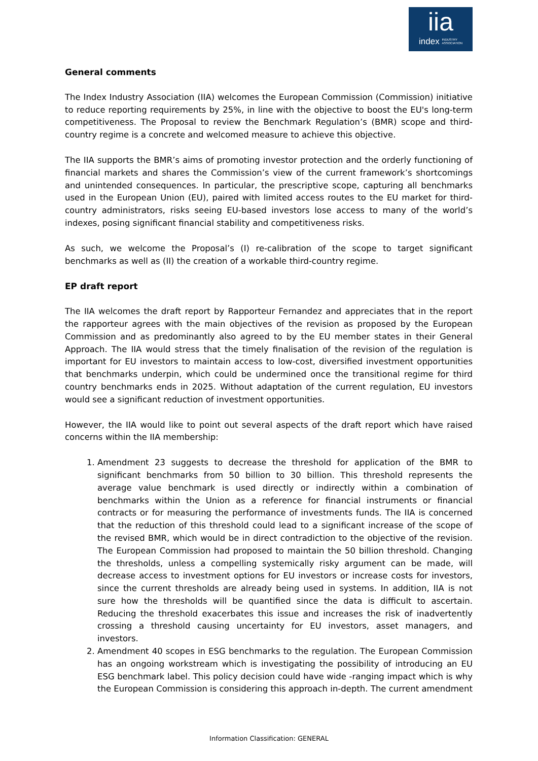iia
index INDUSTRY
ASSOCIATION
General comments
The Index Industry Association (IIA) welcomes the European Commission (Commission) initiative to reduce reporting requirements by 25%, in line with the objective to boost the EU's long-term competitiveness. The Proposal to review the Benchmark Regulation’s (BMR) scope and third-country regime is a concrete and welcomed measure to achieve this objective.
The IIA supports the BMR’s aims of promoting investor protection and the orderly functioning of financial markets and shares the Commission’s view of the current framework’s shortcomings and unintended consequences. In particular, the prescriptive scope, capturing all benchmarks used in the European Union (EU), paired with limited access routes to the EU market for third-country administrators, risks seeing EU-based investors lose access to many of the world’s indexes, posing significant financial stability and competitiveness risks.
As such, we welcome the Proposal’s (I) re-calibration of the scope to target significant benchmarks as well as (II) the creation of a workable third-country regime.
EP draft report
The IIA welcomes the draft report by Rapporteur Fernandez and appreciates that in the report the rapporteur agrees with the main objectives of the revision as proposed by the European Commission and as predominantly also agreed to by the EU member states in their General Approach. The IIA would stress that the timely finalisation of the revision of the regulation is important for EU investors to maintain access to low-cost, diversified investment opportunities that benchmarks underpin, which could be undermined once the transitional regime for third country benchmarks ends in 2025. Without adaptation of the current regulation, EU investors would see a significant reduction of investment opportunities.
However, the IIA would like to point out several aspects of the draft report which have raised concerns within the IIA membership:
1. Amendment 23 suggests to decrease the threshold for application of the BMR to significant benchmarks from 50 billion to 30 billion. This threshold represents the average value benchmark is used directly or indirectly within a combination of benchmarks within the Union as a reference for financial instruments or financial contracts or for measuring the performance of investments funds. The IIA is concerned that the reduction of this threshold could lead to a significant increase of the scope of the revised BMR, which would be in direct contradiction to the objective of the revision. The European Commission had proposed to maintain the 50 billion threshold. Changing the thresholds, unless a compelling systemically risky argument can be made, will decrease access to investment options for EU investors or increase costs for investors, since the current thresholds are already being used in systems. In addition, IIA is not sure how the thresholds will be quantified since the data is difficult to ascertain. Reducing the threshold exacerbates this issue and increases the risk of inadvertently crossing a threshold causing uncertainty for EU investors, asset managers, and investors.
2. Amendment 40 scopes in ESG benchmarks to the regulation. The European Commission has an ongoing workstream which is investigating the possibility of introducing an EU ESG benchmark label. This policy decision could have wide -ranging impact which is why the European Commission is considering this approach in-depth. The current amendment
Information Classification: GENERAL